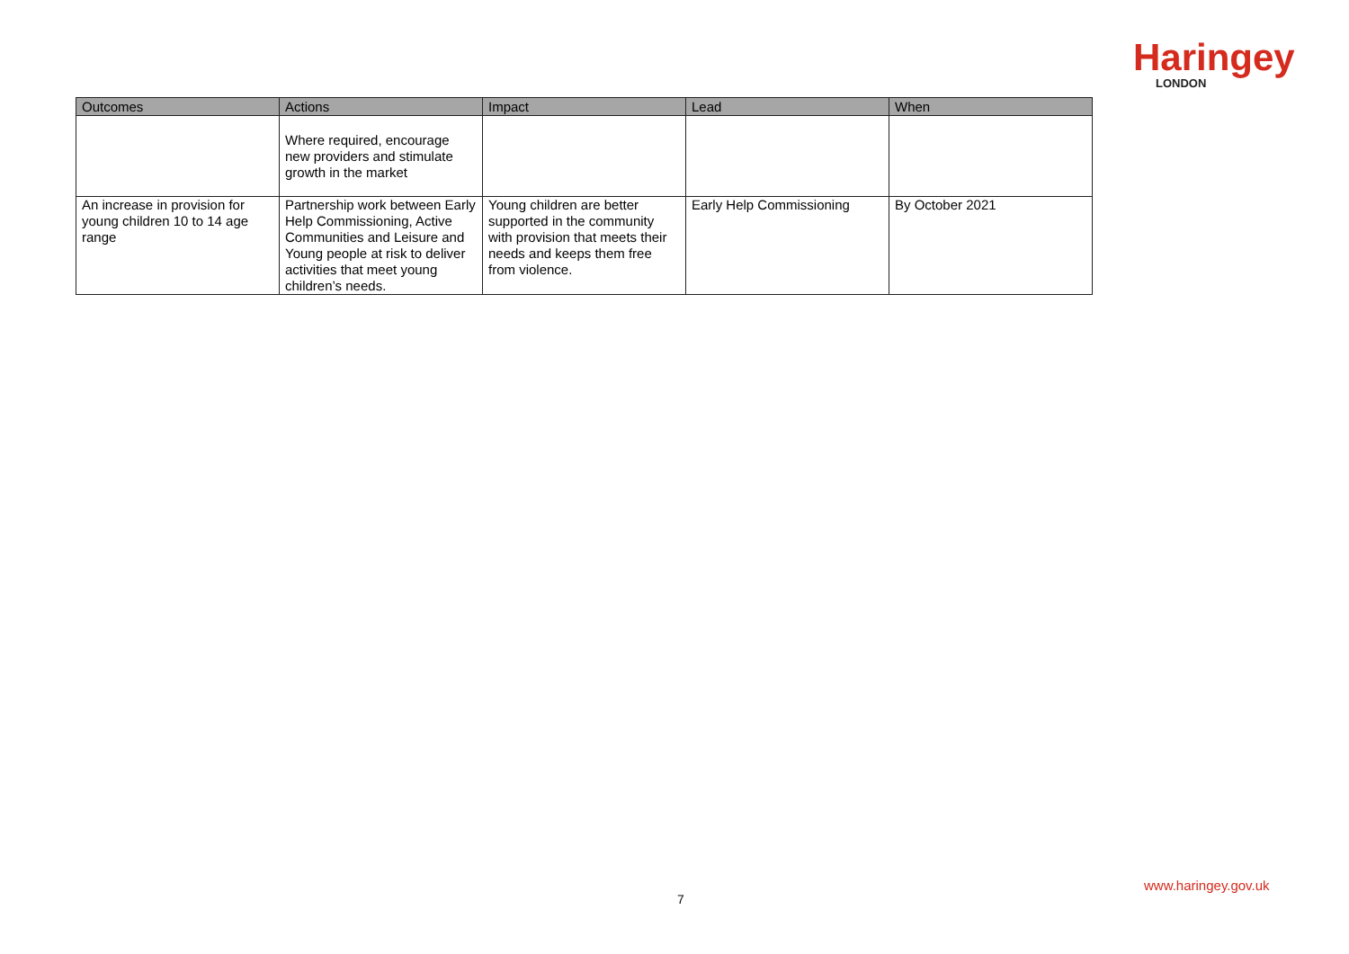Haringey
LONDON
| Outcomes | Actions | Impact | Lead | When |
| --- | --- | --- | --- | --- |
| | Where required, encourage new providers and stimulate growth in the market | | | |
| An increase in provision for young children 10 to 14 age range | Partnership work between Early Help Commissioning, Active Communities and Leisure and Young people at risk to deliver activities that meet young children’s needs. | Young children are better supported in the community with provision that meets their needs and keeps them free from violence. | Early Help Commissioning | By October 2021 |
www.haringey.gov.uk
7